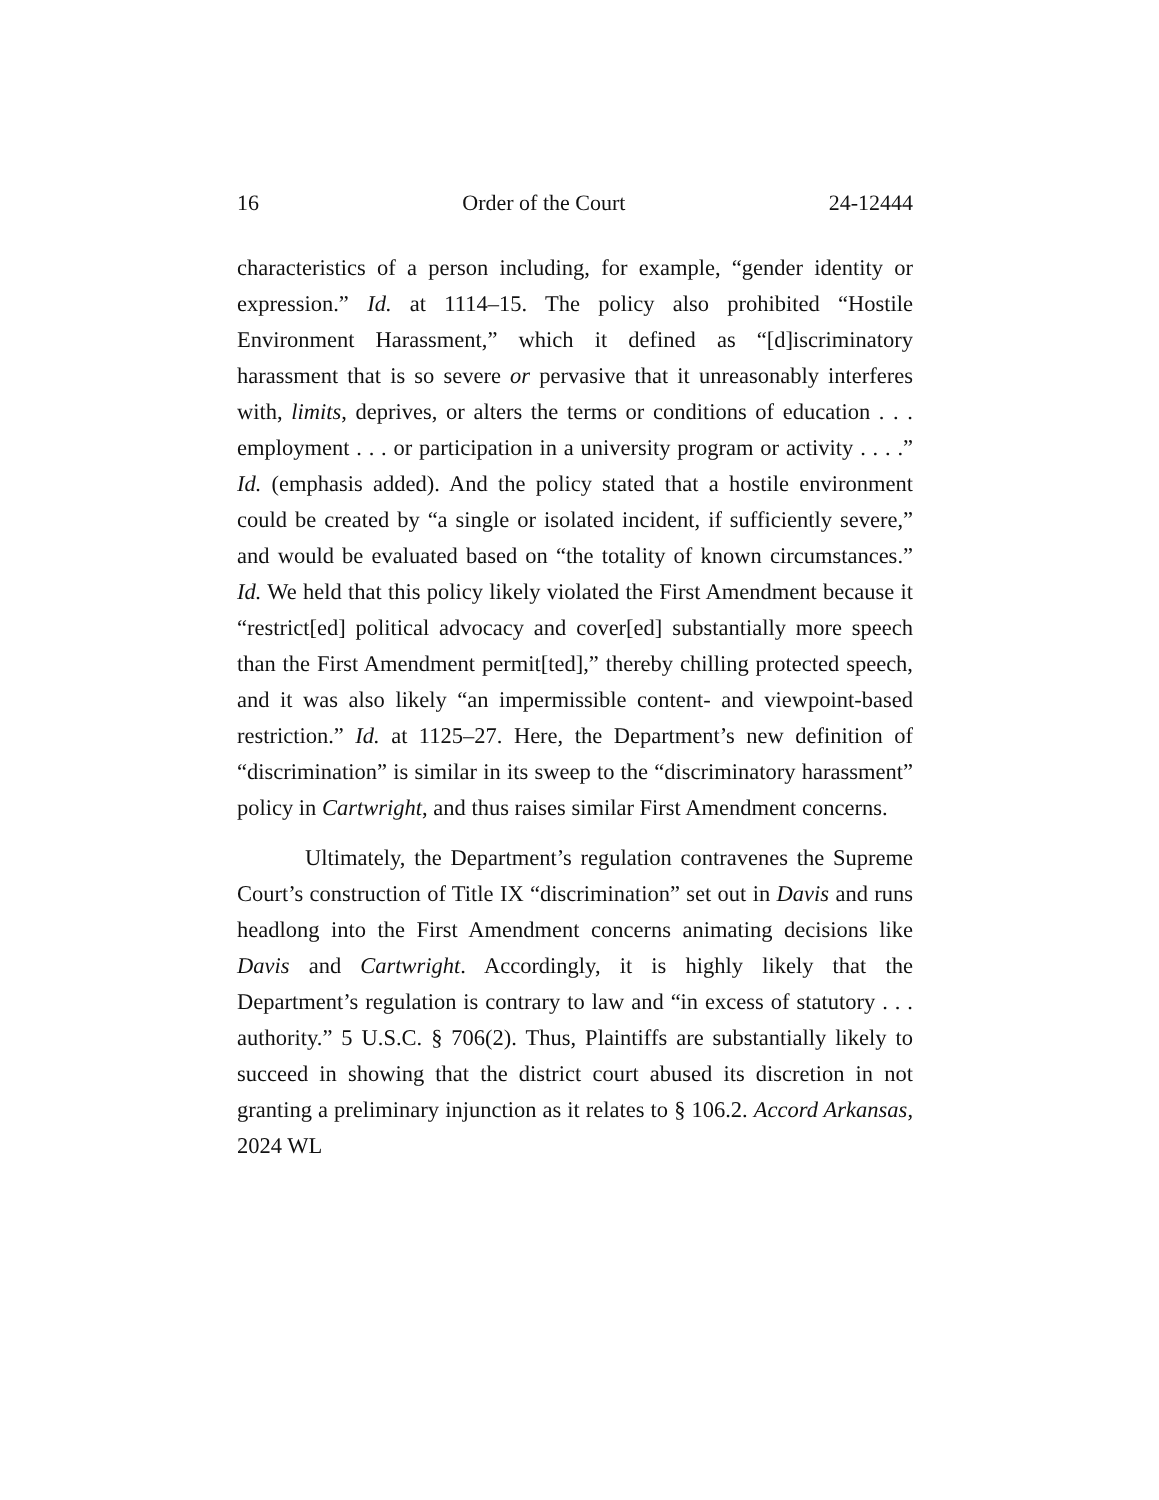16 Order of the Court 24-12444
characteristics of a person including, for example, “gender identity or expression.” Id. at 1114–15. The policy also prohibited “Hostile Environment Harassment,” which it defined as “[d]iscriminatory harassment that is so severe or pervasive that it unreasonably interferes with, limits, deprives, or alters the terms or conditions of education . . . employment . . . or participation in a university program or activity . . . .” Id. (emphasis added). And the policy stated that a hostile environment could be created by “a single or isolated incident, if sufficiently severe,” and would be evaluated based on “the totality of known circumstances.” Id. We held that this policy likely violated the First Amendment because it “restrict[ed] political advocacy and cover[ed] substantially more speech than the First Amendment permit[ted],” thereby chilling protected speech, and it was also likely “an impermissible content- and viewpoint-based restriction.” Id. at 1125–27. Here, the Department’s new definition of “discrimination” is similar in its sweep to the “discriminatory harassment” policy in Cartwright, and thus raises similar First Amendment concerns.
Ultimately, the Department’s regulation contravenes the Supreme Court’s construction of Title IX “discrimination” set out in Davis and runs headlong into the First Amendment concerns animating decisions like Davis and Cartwright. Accordingly, it is highly likely that the Department’s regulation is contrary to law and “in excess of statutory . . . authority.” 5 U.S.C. § 706(2). Thus, Plaintiffs are substantially likely to succeed in showing that the district court abused its discretion in not granting a preliminary injunction as it relates to § 106.2. Accord Arkansas, 2024 WL